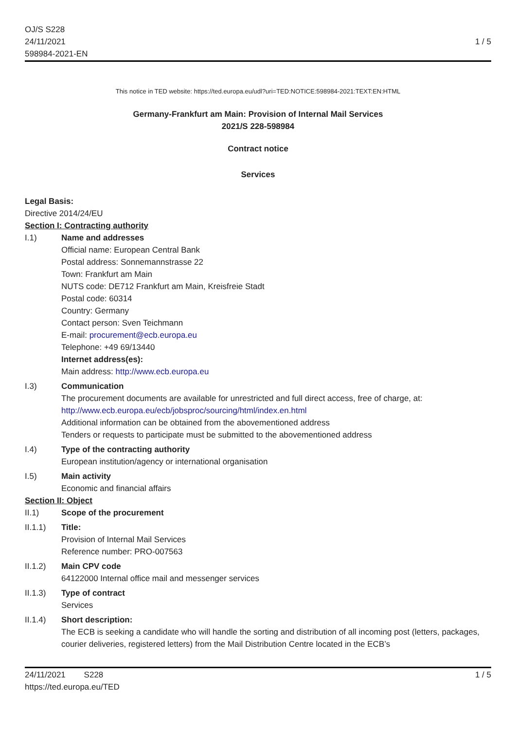OJ/S S228
24/11/2021
598984-2021-EN
1 / 5
This notice in TED website: https://ted.europa.eu/udl?uri=TED:NOTICE:598984-2021:TEXT:EN:HTML
Germany-Frankfurt am Main: Provision of Internal Mail Services
2021/S 228-598984
Contract notice
Services
Legal Basis:
Directive 2014/24/EU
Section I: Contracting authority
I.1) Name and addresses
Official name: European Central Bank
Postal address: Sonnemannstrasse 22
Town: Frankfurt am Main
NUTS code: DE712 Frankfurt am Main, Kreisfreie Stadt
Postal code: 60314
Country: Germany
Contact person: Sven Teichmann
E-mail: procurement@ecb.europa.eu
Telephone: +49 69/13440
Internet address(es):
Main address: http://www.ecb.europa.eu
I.3) Communication
The procurement documents are available for unrestricted and full direct access, free of charge, at: http://www.ecb.europa.eu/ecb/jobsproc/sourcing/html/index.en.html
Additional information can be obtained from the abovementioned address
Tenders or requests to participate must be submitted to the abovementioned address
I.4) Type of the contracting authority
European institution/agency or international organisation
I.5) Main activity
Economic and financial affairs
Section II: Object
II.1) Scope of the procurement
II.1.1) Title:
Provision of Internal Mail Services
Reference number: PRO-007563
II.1.2) Main CPV code
64122000 Internal office mail and messenger services
II.1.3) Type of contract
Services
II.1.4) Short description:
The ECB is seeking a candidate who will handle the sorting and distribution of all incoming post (letters, packages, courier deliveries, registered letters) from the Mail Distribution Centre located in the ECB’s
24/11/2021 S228
https://ted.europa.eu/TED
1 / 5